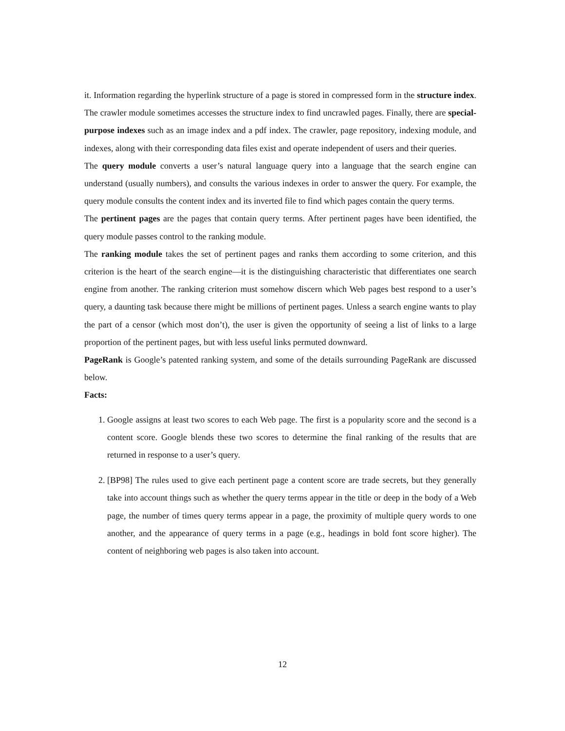it. Information regarding the hyperlink structure of a page is stored in compressed form in the structure index. The crawler module sometimes accesses the structure index to find uncrawled pages. Finally, there are special-purpose indexes such as an image index and a pdf index. The crawler, page repository, indexing module, and indexes, along with their corresponding data files exist and operate independent of users and their queries.
The query module converts a user’s natural language query into a language that the search engine can understand (usually numbers), and consults the various indexes in order to answer the query. For example, the query module consults the content index and its inverted file to find which pages contain the query terms.
The pertinent pages are the pages that contain query terms. After pertinent pages have been identified, the query module passes control to the ranking module.
The ranking module takes the set of pertinent pages and ranks them according to some criterion, and this criterion is the heart of the search engine—it is the distinguishing characteristic that differentiates one search engine from another. The ranking criterion must somehow discern which Web pages best respond to a user’s query, a daunting task because there might be millions of pertinent pages. Unless a search engine wants to play the part of a censor (which most don’t), the user is given the opportunity of seeing a list of links to a large proportion of the pertinent pages, but with less useful links permuted downward.
PageRank is Google’s patented ranking system, and some of the details surrounding PageRank are discussed below.
Facts:
1. Google assigns at least two scores to each Web page. The first is a popularity score and the second is a content score. Google blends these two scores to determine the final ranking of the results that are returned in response to a user’s query.
2. [BP98] The rules used to give each pertinent page a content score are trade secrets, but they generally take into account things such as whether the query terms appear in the title or deep in the body of a Web page, the number of times query terms appear in a page, the proximity of multiple query words to one another, and the appearance of query terms in a page (e.g., headings in bold font score higher). The content of neighboring web pages is also taken into account.
12